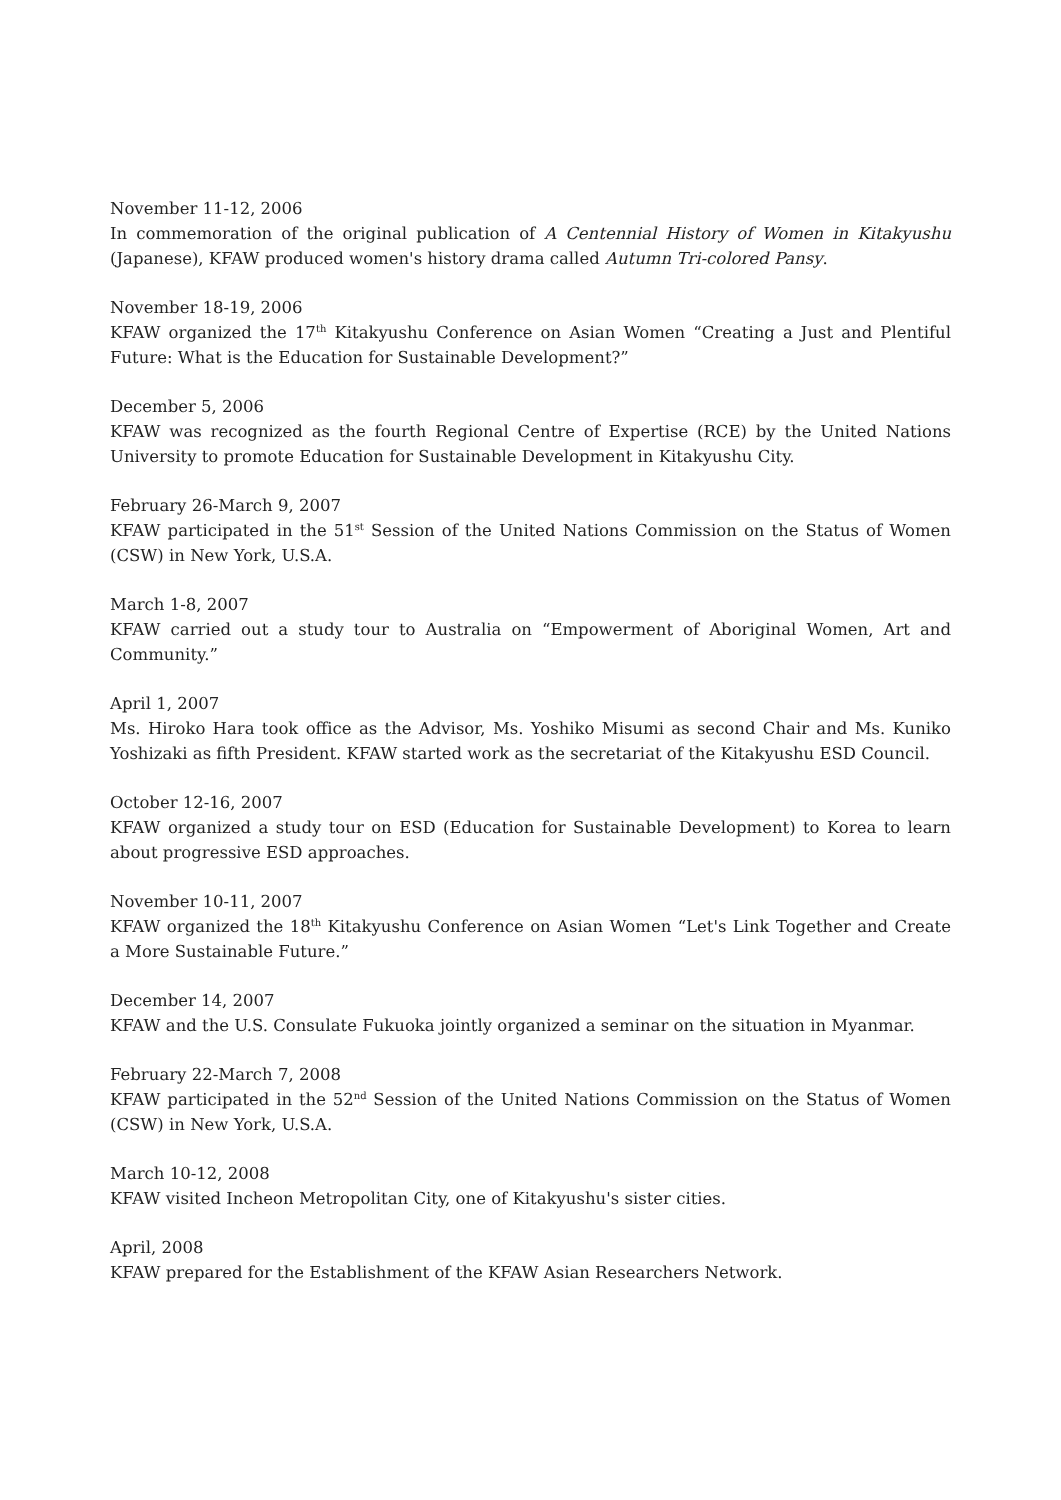November 11-12, 2006
In commemoration of the original publication of A Centennial History of Women in Kitakyushu (Japanese), KFAW produced women's history drama called Autumn Tri-colored Pansy.
November 18-19, 2006
KFAW organized the 17<sup>th</sup> Kitakyushu Conference on Asian Women “Creating a Just and Plentiful Future: What is the Education for Sustainable Development?”
December 5, 2006
KFAW was recognized as the fourth Regional Centre of Expertise (RCE) by the United Nations University to promote Education for Sustainable Development in Kitakyushu City.
February 26-March 9, 2007
KFAW participated in the 51<sup>st</sup> Session of the United Nations Commission on the Status of Women (CSW) in New York, U.S.A.
March 1-8, 2007
KFAW carried out a study tour to Australia on “Empowerment of Aboriginal Women, Art and Community.”
April 1, 2007
Ms. Hiroko Hara took office as the Advisor, Ms. Yoshiko Misumi as second Chair and Ms. Kuniko Yoshizaki as fifth President. KFAW started work as the secretariat of the Kitakyushu ESD Council.
October 12-16, 2007
KFAW organized a study tour on ESD (Education for Sustainable Development) to Korea to learn about progressive ESD approaches.
November 10-11, 2007
KFAW organized the 18<sup>th</sup> Kitakyushu Conference on Asian Women “Let's Link Together and Create a More Sustainable Future.”
December 14, 2007
KFAW and the U.S. Consulate Fukuoka jointly organized a seminar on the situation in Myanmar.
February 22-March 7, 2008
KFAW participated in the 52<sup>nd</sup> Session of the United Nations Commission on the Status of Women (CSW) in New York, U.S.A.
March 10-12, 2008
KFAW visited Incheon Metropolitan City, one of Kitakyushu's sister cities.
April, 2008
KFAW prepared for the Establishment of the KFAW Asian Researchers Network.